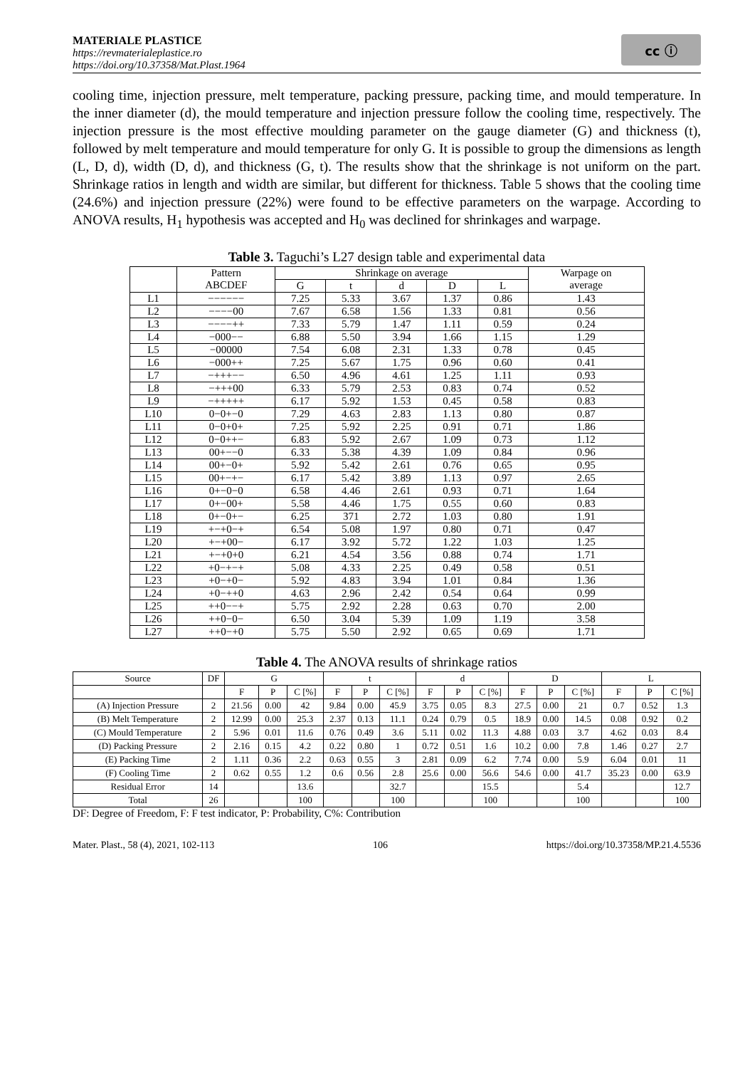MATERIALE PLASTICE
https://revmaterialeplastice.ro
https://doi.org/10.37358/Mat.Plast.1964
cc ⓘ
cooling time, injection pressure, melt temperature, packing pressure, packing time, and mould temperature. In the inner diameter (d), the mould temperature and injection pressure follow the cooling time, respectively. The injection pressure is the most effective moulding parameter on the gauge diameter (G) and thickness (t), followed by melt temperature and mould temperature for only G. It is possible to group the dimensions as length (L, D, d), width (D, d), and thickness (G, t). The results show that the shrinkage is not uniform on the part. Shrinkage ratios in length and width are similar, but different for thickness. Table 5 shows that the cooling time (24.6%) and injection pressure (22%) were found to be effective parameters on the warpage. According to ANOVA results, H<sub>1</sub> hypothesis was accepted and H<sub>0</sub> was declined for shrinkages and warpage.
Table 3. Taguchi’s L27 design table and experimental data
| | Pattern ABCDEF | Shrinkage on average | | | | | Warpage on average |
| --- | --- | --- | --- | --- | --- | --- | --- |
| | | G | t | d | D | L | |
| L1 | −−−−−− | 7.25 | 5.33 | 3.67 | 1.37 | 0.86 | 1.43 |
| L2 | −−−−00 | 7.67 | 6.58 | 1.56 | 1.33 | 0.81 | 0.56 |
| L3 | −−−−++ | 7.33 | 5.79 | 1.47 | 1.11 | 0.59 | 0.24 |
| L4 | −000−− | 6.88 | 5.50 | 3.94 | 1.66 | 1.15 | 1.29 |
| L5 | −00000 | 7.54 | 6.08 | 2.31 | 1.33 | 0.78 | 0.45 |
| L6 | −000++ | 7.25 | 5.67 | 1.75 | 0.96 | 0.60 | 0.41 |
| L7 | −+++−− | 6.50 | 4.96 | 4.61 | 1.25 | 1.11 | 0.93 |
| L8 | −+++00 | 6.33 | 5.79 | 2.53 | 0.83 | 0.74 | 0.52 |
| L9 | −+++++ | 6.17 | 5.92 | 1.53 | 0.45 | 0.58 | 0.83 |
| L10 | 0−0+−0 | 7.29 | 4.63 | 2.83 | 1.13 | 0.80 | 0.87 |
| L11 | 0−0+0+ | 7.25 | 5.92 | 2.25 | 0.91 | 0.71 | 1.86 |
| L12 | 0−0++− | 6.83 | 5.92 | 2.67 | 1.09 | 0.73 | 1.12 |
| L13 | 00+−−0 | 6.33 | 5.38 | 4.39 | 1.09 | 0.84 | 0.96 |
| L14 | 00+−0+ | 5.92 | 5.42 | 2.61 | 0.76 | 0.65 | 0.95 |
| L15 | 00+−+− | 6.17 | 5.42 | 3.89 | 1.13 | 0.97 | 2.65 |
| L16 | 0+−0−0 | 6.58 | 4.46 | 2.61 | 0.93 | 0.71 | 1.64 |
| L17 | 0+−00+ | 5.58 | 4.46 | 1.75 | 0.55 | 0.60 | 0.83 |
| L18 | 0+−0+− | 6.25 | 371 | 2.72 | 1.03 | 0.80 | 1.91 |
| L19 | +−+0−+ | 6.54 | 5.08 | 1.97 | 0.80 | 0.71 | 0.47 |
| L20 | +−+00− | 6.17 | 3.92 | 5.72 | 1.22 | 1.03 | 1.25 |
| L21 | +−+0+0 | 6.21 | 4.54 | 3.56 | 0.88 | 0.74 | 1.71 |
| L22 | +0−+−+ | 5.08 | 4.33 | 2.25 | 0.49 | 0.58 | 0.51 |
| L23 | +0−+0− | 5.92 | 4.83 | 3.94 | 1.01 | 0.84 | 1.36 |
| L24 | +0−++0 | 4.63 | 2.96 | 2.42 | 0.54 | 0.64 | 0.99 |
| L25 | ++0−−+ | 5.75 | 2.92 | 2.28 | 0.63 | 0.70 | 2.00 |
| L26 | ++0−0− | 6.50 | 3.04 | 5.39 | 1.09 | 1.19 | 3.58 |
| L27 | ++0−+0 | 5.75 | 5.50 | 2.92 | 0.65 | 0.69 | 1.71 |
Table 4. The ANOVA results of shrinkage ratios
| Source | DF | G | | | t | | | d | | | D | | | L | | |
| --- | --- | --- | --- | --- | --- | --- | --- | --- | --- | --- | --- | --- | --- | --- | --- | --- |
| | | F | P | C [%] | F | P | C [%] | F | P | C [%] | F | P | C [%] | F | P | C [%] |
| (A) Injection Pressure | 2 | 21.56 | 0.00 | 42 | 9.84 | 0.00 | 45.9 | 3.75 | 0.05 | 8.3 | 27.5 | 0.00 | 21 | 0.7 | 0.52 | 1.3 |
| (B) Melt Temperature | 2 | 12.99 | 0.00 | 25.3 | 2.37 | 0.13 | 11.1 | 0.24 | 0.79 | 0.5 | 18.9 | 0.00 | 14.5 | 0.08 | 0.92 | 0.2 |
| (C) Mould Temperature | 2 | 5.96 | 0.01 | 11.6 | 0.76 | 0.49 | 3.6 | 5.11 | 0.02 | 11.3 | 4.88 | 0.03 | 3.7 | 4.62 | 0.03 | 8.4 |
| (D) Packing Pressure | 2 | 2.16 | 0.15 | 4.2 | 0.22 | 0.80 | 1 | 0.72 | 0.51 | 1.6 | 10.2 | 0.00 | 7.8 | 1.46 | 0.27 | 2.7 |
| (E) Packing Time | 2 | 1.11 | 0.36 | 2.2 | 0.63 | 0.55 | 3 | 2.81 | 0.09 | 6.2 | 7.74 | 0.00 | 5.9 | 6.04 | 0.01 | 11 |
| (F) Cooling Time | 2 | 0.62 | 0.55 | 1.2 | 0.6 | 0.56 | 2.8 | 25.6 | 0.00 | 56.6 | 54.6 | 0.00 | 41.7 | 35.23 | 0.00 | 63.9 |
| Residual Error | 14 | | | 13.6 | | | 32.7 | | | 15.5 | | | 5.4 | | | 12.7 |
| Total | 26 | | | 100 | | | 100 | | | 100 | | | 100 | | | 100 |
DF: Degree of Freedom, F: F test indicator, P: Probability, C%: Contribution
Mater. Plast., 58 (4), 2021, 102-113 106 https://doi.org/10.37358/MP.21.4.5536